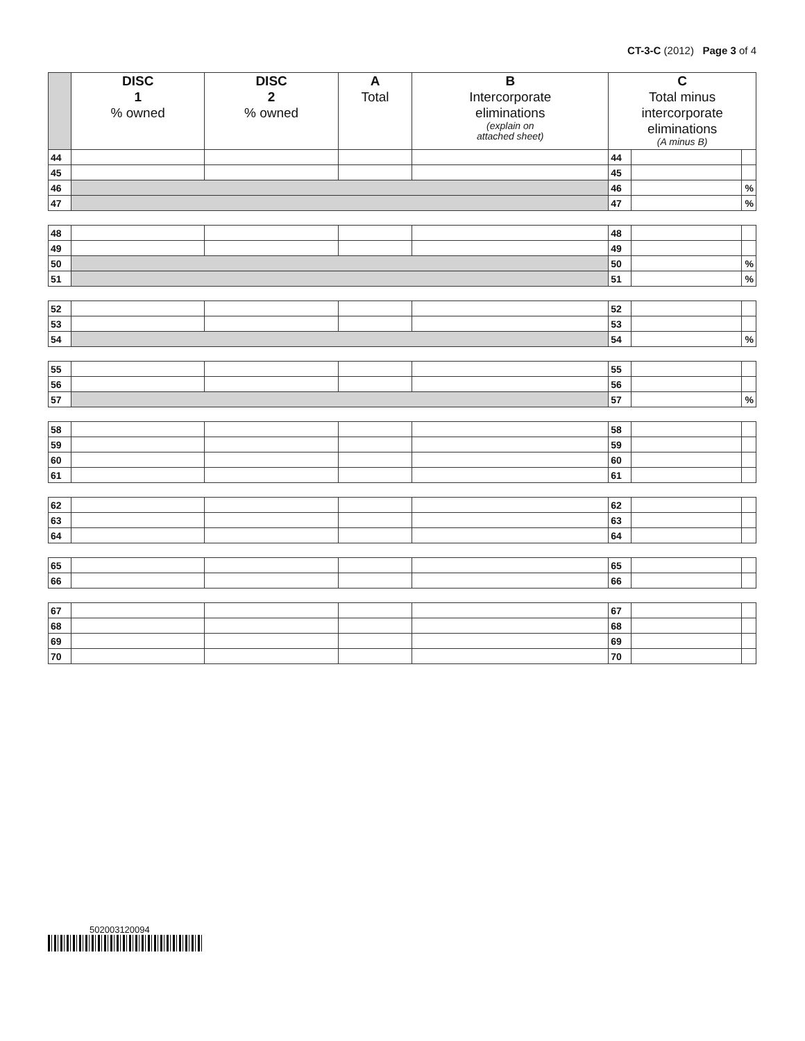CT-3-C (2012) Page 3 of 4
| | DISC 1 % owned | DISC 2 % owned | A Total | B Intercorporate eliminations (explain on attached sheet) | C Total minus intercorporate eliminations (A minus B) | | |
| --- | --- | --- | --- | --- | --- | --- | --- |
| 44 | | | | | 44 | | |
| 45 | | | | | 45 | | |
| 46 | | | | | 46 | | % |
| 47 | | | | | 47 | | % |
| 48 | | | | | 48 | | |
| 49 | | | | | 49 | | |
| 50 | | | | | 50 | | % |
| 51 | | | | | 51 | | % |
| 52 | | | | | 52 | | |
| 53 | | | | | 53 | | |
| 54 | | | | | 54 | | % |
| 55 | | | | | 55 | | |
| 56 | | | | | 56 | | |
| 57 | | | | | 57 | | % |
| 58 | | | | | 58 | | |
| 59 | | | | | 59 | | |
| 60 | | | | | 60 | | |
| 61 | | | | | 61 | | |
| 62 | | | | | 62 | | |
| 63 | | | | | 63 | | |
| 64 | | | | | 64 | | |
| 65 | | | | | 65 | | |
| 66 | | | | | 66 | | |
| 67 | | | | | 67 | | |
| 68 | | | | | 68 | | |
| 69 | | | | | 69 | | |
| 70 | | | | | 70 | | |
502003120094